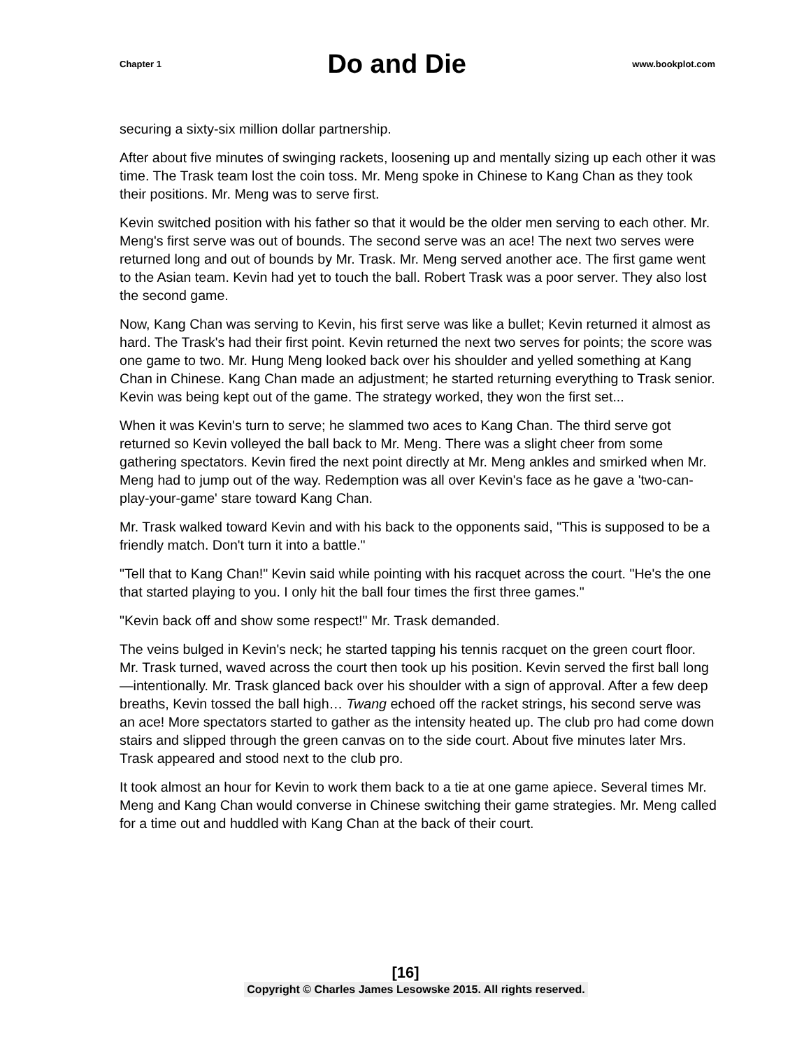Chapter 1 Do and Die www.bookplot.com
securing a sixty-six million dollar partnership.
After about five minutes of swinging rackets, loosening up and mentally sizing up each other it was time. The Trask team lost the coin toss. Mr. Meng spoke in Chinese to Kang Chan as they took their positions. Mr. Meng was to serve first.
Kevin switched position with his father so that it would be the older men serving to each other. Mr. Meng's first serve was out of bounds. The second serve was an ace! The next two serves were returned long and out of bounds by Mr. Trask. Mr. Meng served another ace. The first game went to the Asian team. Kevin had yet to touch the ball. Robert Trask was a poor server. They also lost the second game.
Now, Kang Chan was serving to Kevin, his first serve was like a bullet; Kevin returned it almost as hard. The Trask's had their first point. Kevin returned the next two serves for points; the score was one game to two. Mr. Hung Meng looked back over his shoulder and yelled something at Kang Chan in Chinese. Kang Chan made an adjustment; he started returning everything to Trask senior. Kevin was being kept out of the game. The strategy worked, they won the first set...
When it was Kevin's turn to serve; he slammed two aces to Kang Chan. The third serve got returned so Kevin volleyed the ball back to Mr. Meng. There was a slight cheer from some gathering spectators. Kevin fired the next point directly at Mr. Meng ankles and smirked when Mr. Meng had to jump out of the way. Redemption was all over Kevin's face as he gave a 'two-can- play-your-game' stare toward Kang Chan.
Mr. Trask walked toward Kevin and with his back to the opponents said, "This is supposed to be a friendly match. Don't turn it into a battle."
"Tell that to Kang Chan!" Kevin said while pointing with his racquet across the court. "He's the one that started playing to you. I only hit the ball four times the first three games."
"Kevin back off and show some respect!" Mr. Trask demanded.
The veins bulged in Kevin's neck; he started tapping his tennis racquet on the green court floor. Mr. Trask turned, waved across the court then took up his position. Kevin served the first ball long—intentionally. Mr. Trask glanced back over his shoulder with a sign of approval. After a few deep breaths, Kevin tossed the ball high… Twang echoed off the racket strings, his second serve was an ace! More spectators started to gather as the intensity heated up. The club pro had come down stairs and slipped through the green canvas on to the side court. About five minutes later Mrs. Trask appeared and stood next to the club pro.
It took almost an hour for Kevin to work them back to a tie at one game apiece. Several times Mr. Meng and Kang Chan would converse in Chinese switching their game strategies. Mr. Meng called for a time out and huddled with Kang Chan at the back of their court.
[16]
Copyright © Charles James Lesowske 2015. All rights reserved.